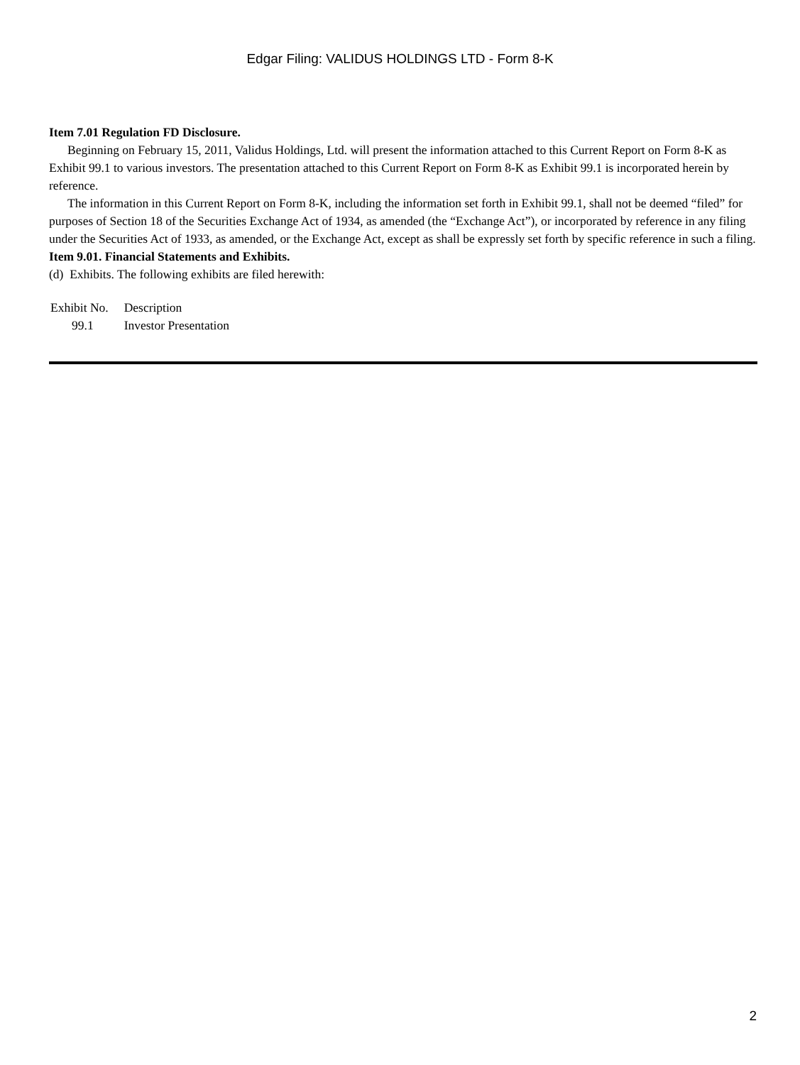Edgar Filing: VALIDUS HOLDINGS LTD - Form 8-K
Item 7.01 Regulation FD Disclosure.
Beginning on February 15, 2011, Validus Holdings, Ltd. will present the information attached to this Current Report on Form 8-K as Exhibit 99.1 to various investors. The presentation attached to this Current Report on Form 8-K as Exhibit 99.1 is incorporated herein by reference.
The information in this Current Report on Form 8-K, including the information set forth in Exhibit 99.1, shall not be deemed “filed” for purposes of Section 18 of the Securities Exchange Act of 1934, as amended (the “Exchange Act”), or incorporated by reference in any filing under the Securities Act of 1933, as amended, or the Exchange Act, except as shall be expressly set forth by specific reference in such a filing.
Item 9.01. Financial Statements and Exhibits.
(d) Exhibits. The following exhibits are filed herewith:
| Exhibit No. | Description |
| 99.1 | Investor Presentation |
2